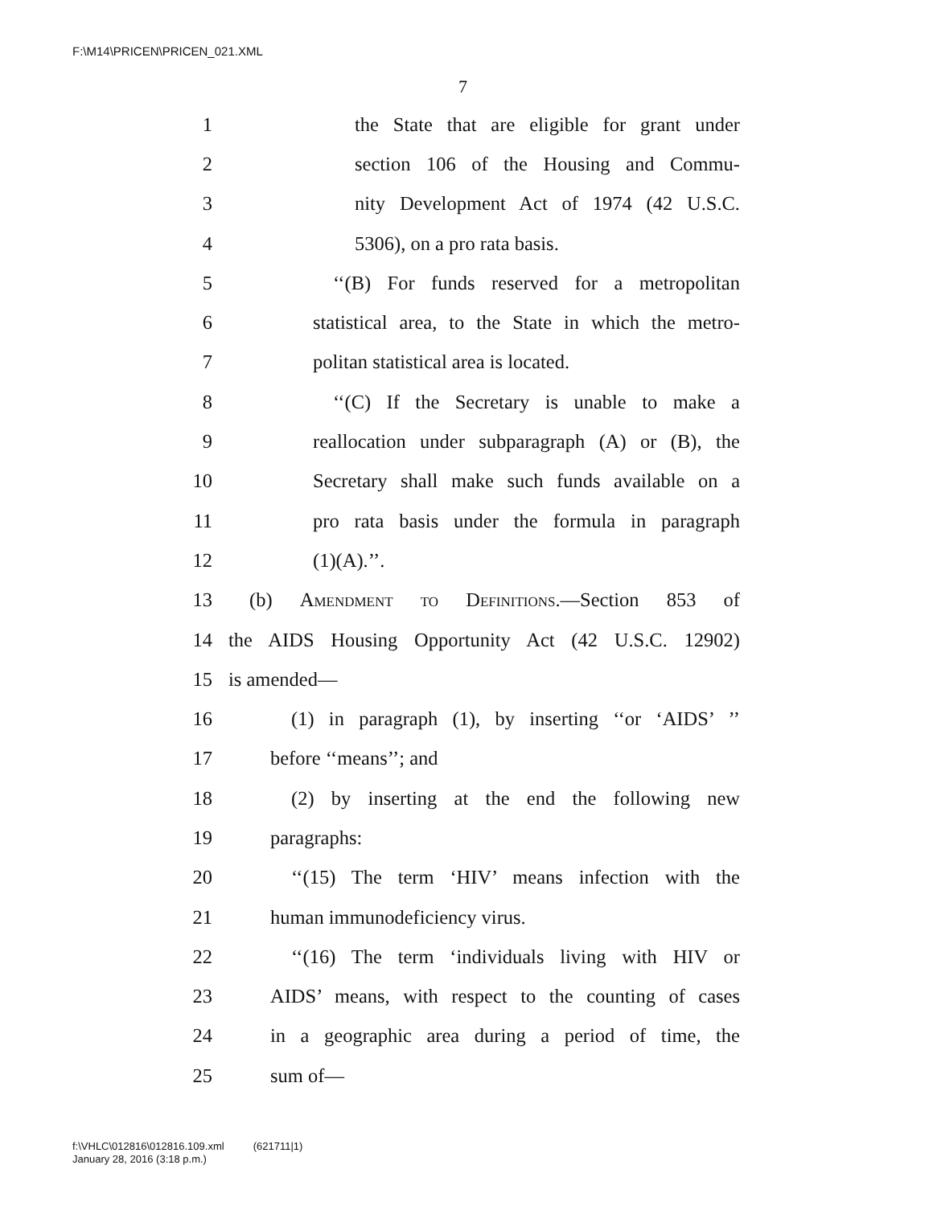F:\M14\PRICEN\PRICEN_021.XML
7
1 the State that are eligible for grant under
2 section 106 of the Housing and Commu-
3 nity Development Act of 1974 (42 U.S.C.
4 5306), on a pro rata basis.
5 ‘‘(B) For funds reserved for a metropolitan
6 statistical area, to the State in which the metro-
7 politan statistical area is located.
8 ‘‘(C) If the Secretary is unable to make a
9 reallocation under subparagraph (A) or (B), the
10 Secretary shall make such funds available on a
11 pro rata basis under the formula in paragraph
12 (1)(A).’’.
13 (b) Amendment to Definitions.—Section 853 of
14 the AIDS Housing Opportunity Act (42 U.S.C. 12902)
15 is amended—
16 (1) in paragraph (1), by inserting ‘‘or ‘AIDS’ ’’
17 before ‘‘means’’; and
18 (2) by inserting at the end the following new
19 paragraphs:
20 ‘‘(15) The term ‘HIV’ means infection with the
21 human immunodeficiency virus.
22 ‘‘(16) The term ‘individuals living with HIV or
23 AIDS’ means, with respect to the counting of cases
24 in a geographic area during a period of time, the
25 sum of—
f:\VHLC\012816\012816.109.xml (621711|1)
January 28, 2016 (3:18 p.m.)